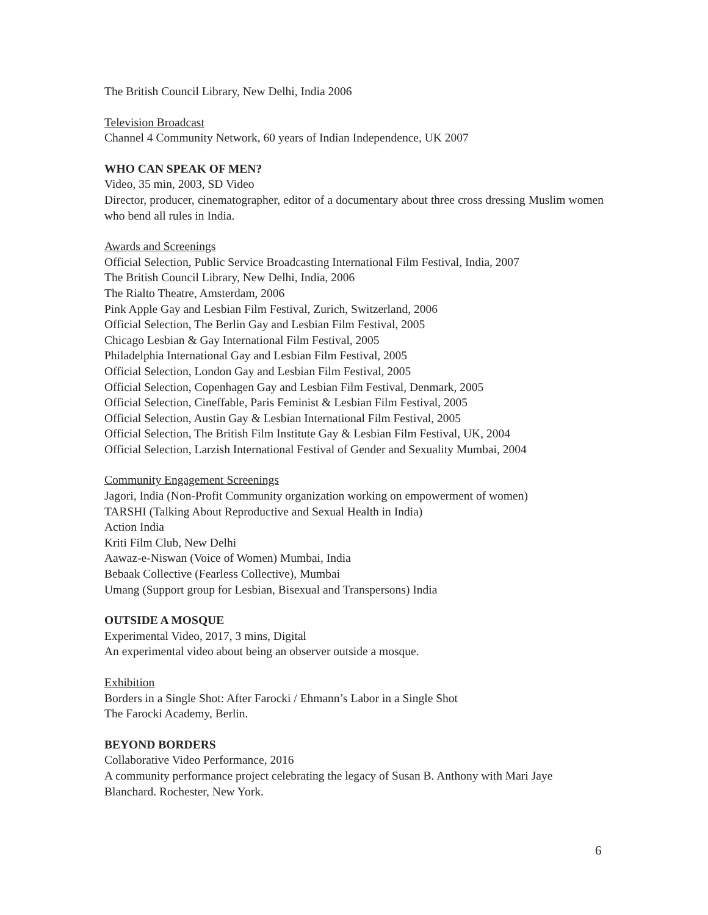The British Council Library, New Delhi, India 2006
Television Broadcast
Channel 4 Community Network, 60 years of Indian Independence, UK 2007
WHO CAN SPEAK OF MEN?
Video, 35 min, 2003, SD Video
Director, producer, cinematographer, editor of a documentary about three cross dressing Muslim women who bend all rules in India.
Awards and Screenings
Official Selection, Public Service Broadcasting International Film Festival, India, 2007
The British Council Library, New Delhi, India, 2006
The Rialto Theatre, Amsterdam, 2006
Pink Apple Gay and Lesbian Film Festival, Zurich, Switzerland, 2006
Official Selection, The Berlin Gay and Lesbian Film Festival, 2005
Chicago Lesbian & Gay International Film Festival, 2005
Philadelphia International Gay and Lesbian Film Festival, 2005
Official Selection, London Gay and Lesbian Film Festival, 2005
Official Selection, Copenhagen Gay and Lesbian Film Festival, Denmark, 2005
Official Selection, Cineffable, Paris Feminist & Lesbian Film Festival, 2005
Official Selection, Austin Gay & Lesbian International Film Festival, 2005
Official Selection, The British Film Institute Gay & Lesbian Film Festival, UK, 2004
Official Selection, Larzish International Festival of Gender and Sexuality Mumbai, 2004
Community Engagement Screenings
Jagori, India (Non-Profit Community organization working on empowerment of women)
TARSHI (Talking About Reproductive and Sexual Health in India)
Action India
Kriti Film Club, New Delhi
Aawaz-e-Niswan (Voice of Women) Mumbai, India
Bebaak Collective (Fearless Collective), Mumbai
Umang (Support group for Lesbian, Bisexual and Transpersons) India
OUTSIDE A MOSQUE
Experimental Video, 2017, 3 mins, Digital
An experimental video about being an observer outside a mosque.
Exhibition
Borders in a Single Shot: After Farocki / Ehmann’s Labor in a Single Shot
The Farocki Academy, Berlin.
BEYOND BORDERS
Collaborative Video Performance, 2016
A community performance project celebrating the legacy of Susan B. Anthony with Mari Jaye Blanchard. Rochester, New York.
6